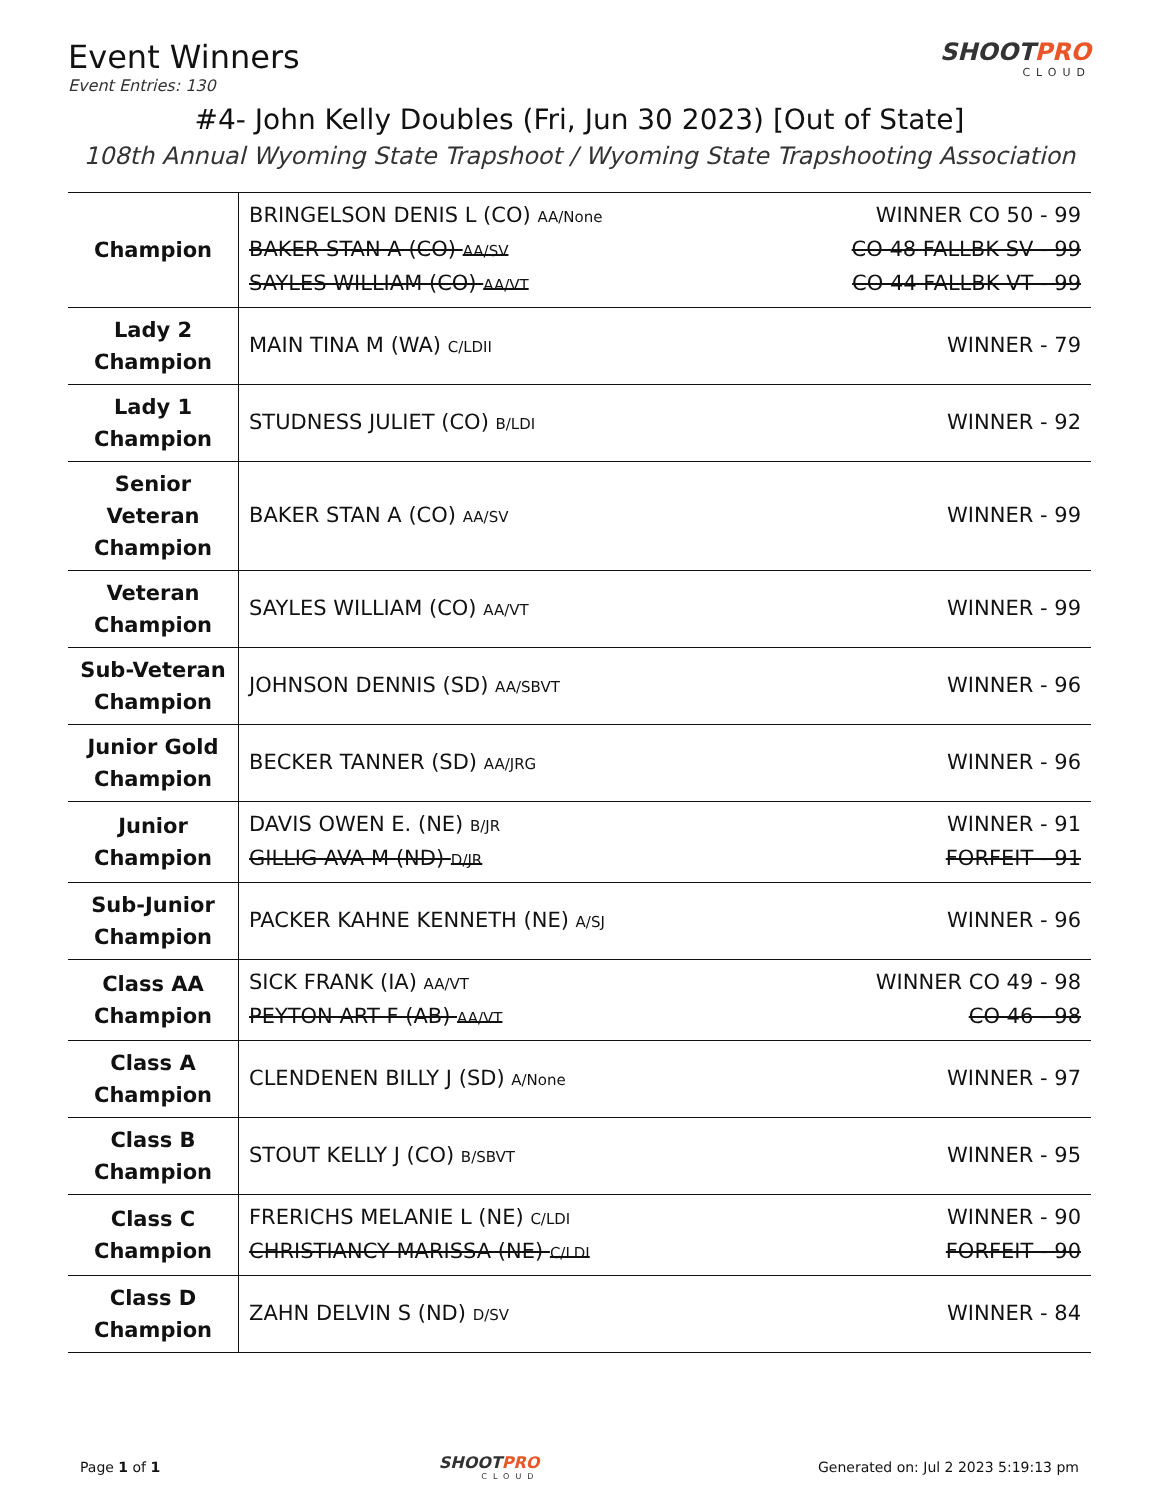Event Winners
Event Entries: 130
SHOOTPRO
CLOUD
#4- John Kelly Doubles (Fri, Jun 30 2023) [Out of State]
108th Annual Wyoming State Trapshoot / Wyoming State Trapshooting Association
| Champion | BRINGELSON DENIS L (CO) AA/None WINNER CO 50 - 99 BAKER STAN A (CO) AA/SV CO 48 FALLBK SV - 99 SAYLES WILLIAM (CO) AA/VT CO 44 FALLBK VT - 99 |
| Lady 2 Champion | MAIN TINA M (WA) C/LDII WINNER - 79 |
| Lady 1 Champion | STUDNESS JULIET (CO) B/LDI WINNER - 92 |
| Senior Veteran Champion | BAKER STAN A (CO) AA/SV WINNER - 99 |
| Veteran Champion | SAYLES WILLIAM (CO) AA/VT WINNER - 99 |
| Sub-Veteran Champion | JOHNSON DENNIS (SD) AA/SBVT WINNER - 96 |
| Junior Gold Champion | BECKER TANNER (SD) AA/JRG WINNER - 96 |
| Junior Champion | DAVIS OWEN E. (NE) B/JR WINNER - 91 GILLIG AVA M (ND) D/JR FORFEIT - 91 |
| Sub-Junior Champion | PACKER KAHNE KENNETH (NE) A/SJ WINNER - 96 |
| Class AA Champion | SICK FRANK (IA) AA/VT WINNER CO 49 - 98 PEYTON ART F (AB) AA/VT CO 46 - 98 |
| Class A Champion | CLENDENEN BILLY J (SD) A/None WINNER - 97 |
| Class B Champion | STOUT KELLY J (CO) B/SBVT WINNER - 95 |
| Class C Champion | FRERICHS MELANIE L (NE) C/LDI WINNER - 90 CHRISTIANCY MARISSA (NE) C/LDI FORFEIT - 90 |
| Class D Champion | ZAHN DELVIN S (ND) D/SV WINNER - 84 |
Page 1 of 1 SHOOTPRO
CLOUD Generated on: Jul 2 2023 5:19:13 pm